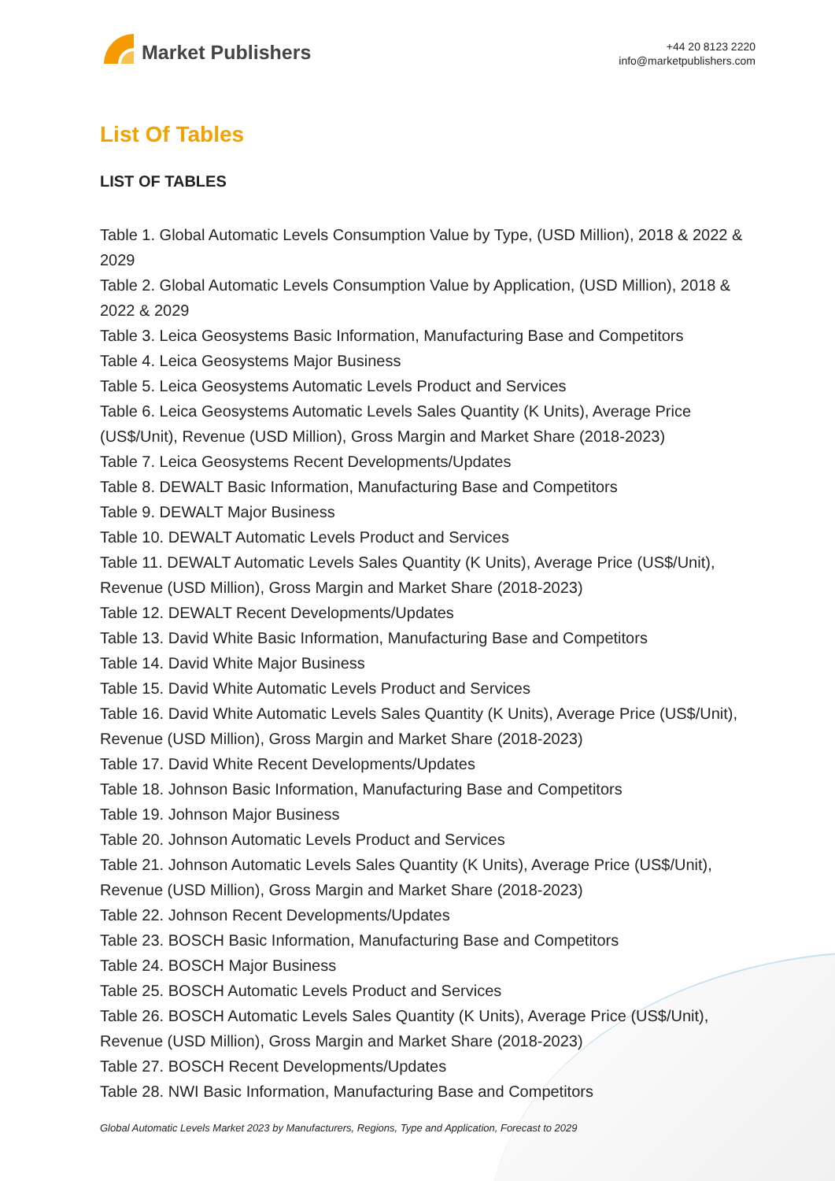Market Publishers
+44 20 8123 2220
info@marketpublishers.com
List Of Tables
LIST OF TABLES
Table 1. Global Automatic Levels Consumption Value by Type, (USD Million), 2018 & 2022 & 2029
Table 2. Global Automatic Levels Consumption Value by Application, (USD Million), 2018 & 2022 & 2029
Table 3. Leica Geosystems Basic Information, Manufacturing Base and Competitors
Table 4. Leica Geosystems Major Business
Table 5. Leica Geosystems Automatic Levels Product and Services
Table 6. Leica Geosystems Automatic Levels Sales Quantity (K Units), Average Price (US$/Unit), Revenue (USD Million), Gross Margin and Market Share (2018-2023)
Table 7. Leica Geosystems Recent Developments/Updates
Table 8. DEWALT Basic Information, Manufacturing Base and Competitors
Table 9. DEWALT Major Business
Table 10. DEWALT Automatic Levels Product and Services
Table 11. DEWALT Automatic Levels Sales Quantity (K Units), Average Price (US$/Unit), Revenue (USD Million), Gross Margin and Market Share (2018-2023)
Table 12. DEWALT Recent Developments/Updates
Table 13. David White Basic Information, Manufacturing Base and Competitors
Table 14. David White Major Business
Table 15. David White Automatic Levels Product and Services
Table 16. David White Automatic Levels Sales Quantity (K Units), Average Price (US$/Unit), Revenue (USD Million), Gross Margin and Market Share (2018-2023)
Table 17. David White Recent Developments/Updates
Table 18. Johnson Basic Information, Manufacturing Base and Competitors
Table 19. Johnson Major Business
Table 20. Johnson Automatic Levels Product and Services
Table 21. Johnson Automatic Levels Sales Quantity (K Units), Average Price (US$/Unit), Revenue (USD Million), Gross Margin and Market Share (2018-2023)
Table 22. Johnson Recent Developments/Updates
Table 23. BOSCH Basic Information, Manufacturing Base and Competitors
Table 24. BOSCH Major Business
Table 25. BOSCH Automatic Levels Product and Services
Table 26. BOSCH Automatic Levels Sales Quantity (K Units), Average Price (US$/Unit), Revenue (USD Million), Gross Margin and Market Share (2018-2023)
Table 27. BOSCH Recent Developments/Updates
Table 28. NWI Basic Information, Manufacturing Base and Competitors
Global Automatic Levels Market 2023 by Manufacturers, Regions, Type and Application, Forecast to 2029